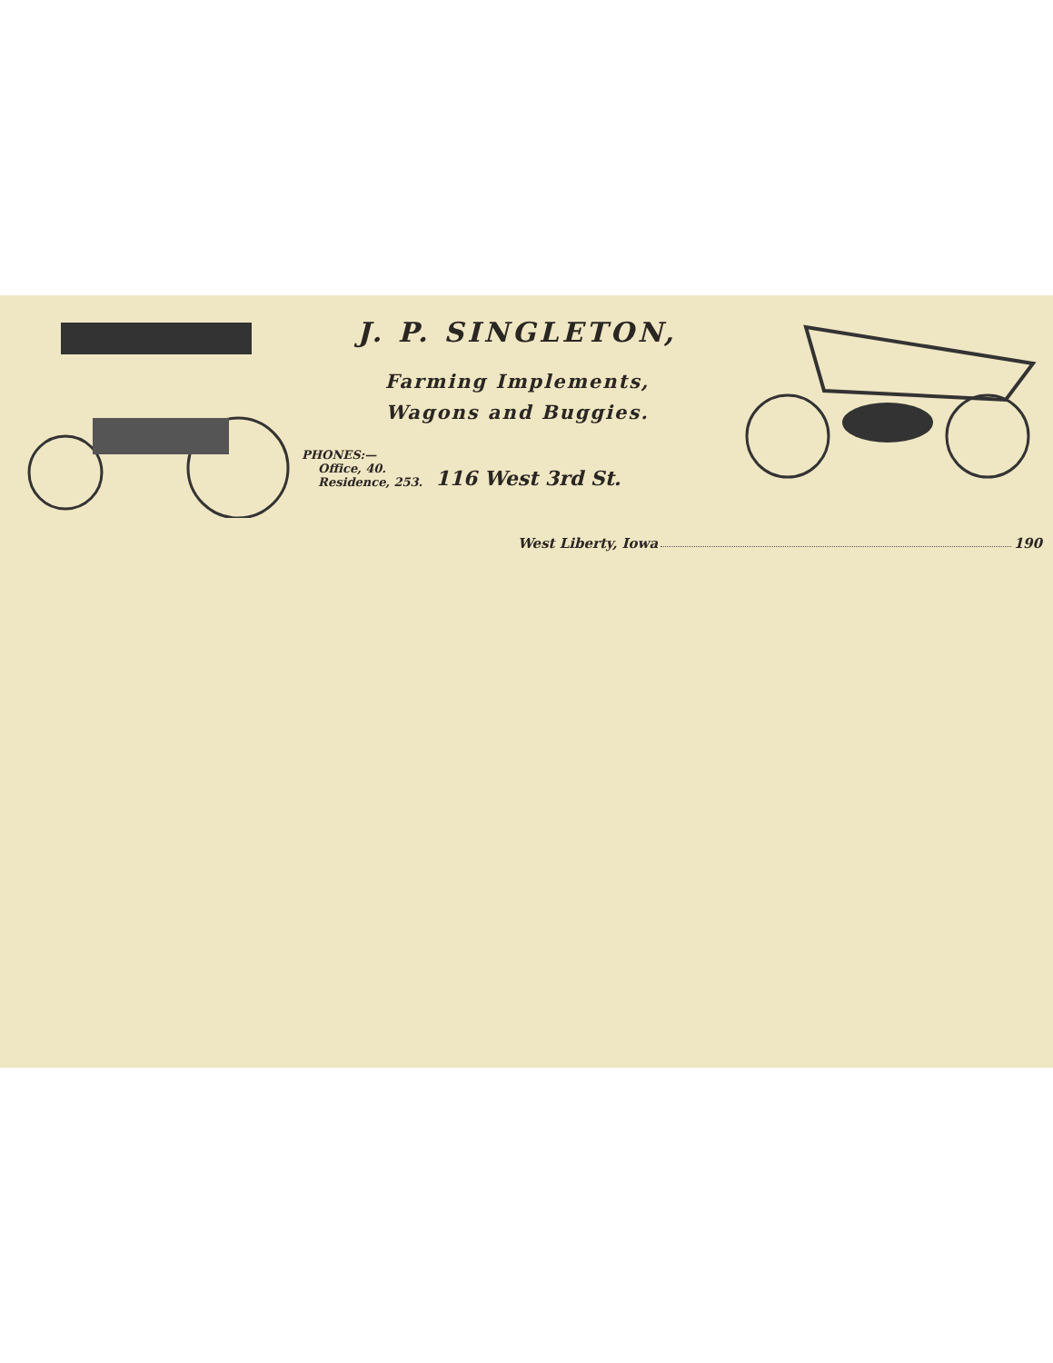J. P. SINGLETON,
Farming Implements,
Wagons and Buggies.
PHONES:—
Office, 40.
Residence, 253.
116 West 3rd St.
West Liberty, Iowa 190